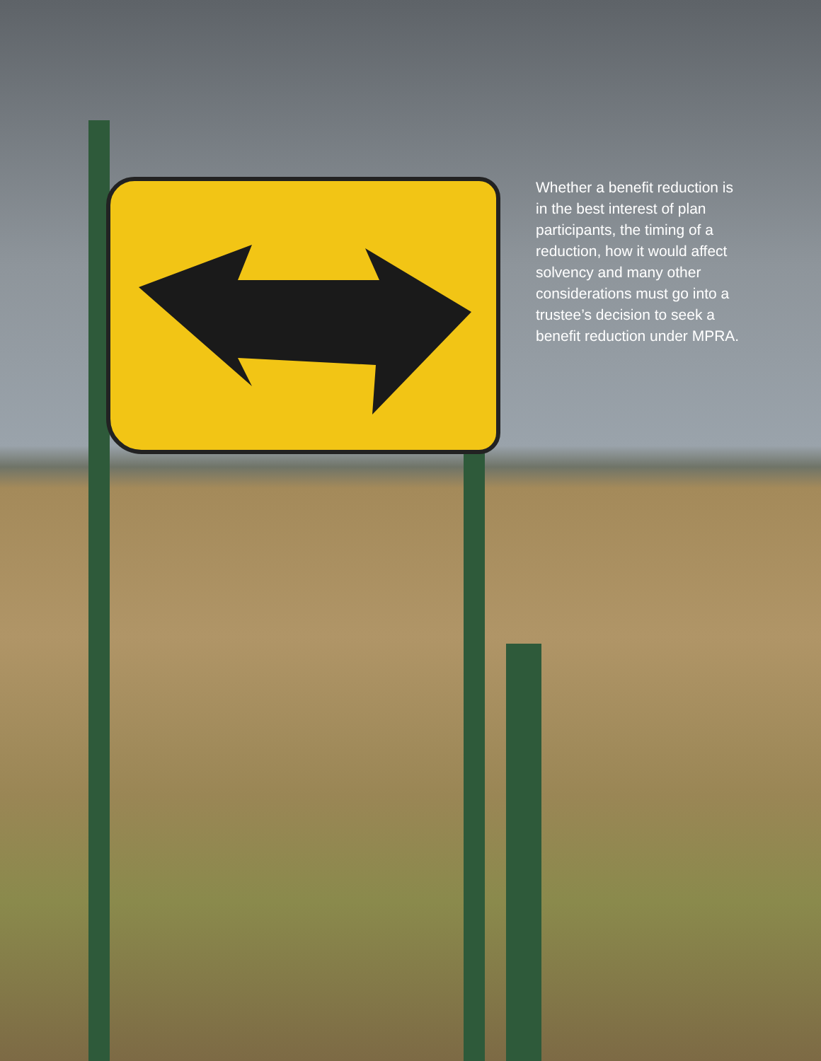Whether a benefit reduction is in the best interest of plan participants, the timing of a reduction, how it would affect solvency and many other considerations must go into a trustee’s decision to seek a benefit reduction under MPRA.